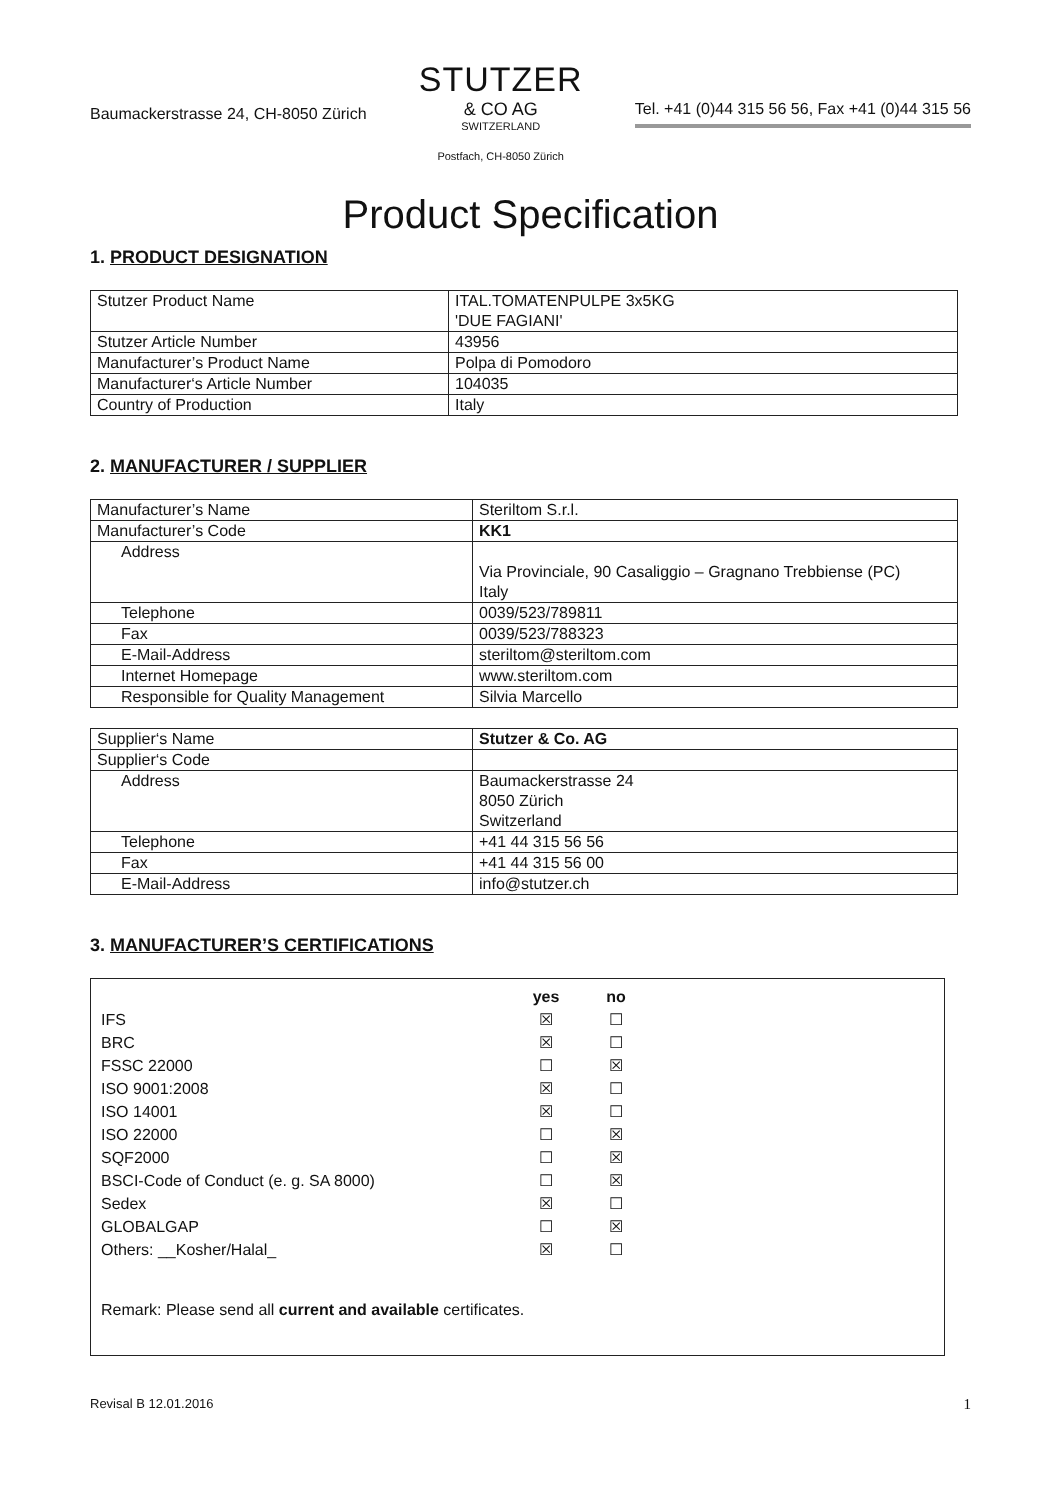Baumackerstrasse 24, CH-8050 Zürich
STUTZER
& CO AG
SWITZERLAND
Postfach, CH-8050 Zürich
Tel. +41 (0)44 315 56 56, Fax +41 (0)44 315 56
Product Specification
1. PRODUCT DESIGNATION
| Stutzer Product Name | ITAL.TOMATENPULPE 3x5KG 'DUE FAGIANI' |
| Stutzer Article Number | 43956 |
| Manufacturer’s Product Name | Polpa di Pomodoro |
| Manufacturer‘s Article Number | 104035 |
| Country of Production | Italy |
2. MANUFACTURER / SUPPLIER
| Manufacturer’s Name | Steriltom S.r.l. |
| Manufacturer’s Code | KK1 |
| Address | Via Provinciale, 90 Casaliggio – Gragnano Trebbiense (PC) Italy |
| Telephone | 0039/523/789811 |
| Fax | 0039/523/788323 |
| E-Mail-Address | steriltom@steriltom.com |
| Internet Homepage | www.steriltom.com |
| Responsible for Quality Management | Silvia Marcello |
| Supplier‘s Name | Stutzer & Co. AG |
| Supplier‘s Code | |
| Address | Baumackerstrasse 24 8050 Zürich Switzerland |
| Telephone | +41 44 315 56 56 |
| Fax | +41 44 315 56 00 |
| E-Mail-Address | info@stutzer.ch |
3. MANUFACTURER’S CERTIFICATIONS
| | yes | no |
| IFS | ☒ | ☐ |
| BRC | ☒ | ☐ |
| FSSC 22000 | ☐ | ☒ |
| ISO 9001:2008 | ☒ | ☐ |
| ISO 14001 | ☒ | ☐ |
| ISO 22000 | ☐ | ☒ |
| SQF2000 | ☐ | ☒ |
| BSCI-Code of Conduct (e. g. SA 8000) | ☐ | ☒ |
| Sedex | ☒ | ☐ |
| GLOBALGAP | ☐ | ☒ |
| Others: __Kosher/Halal_ | ☒ | ☐ |
Remark: Please send all current and available certificates.
Revisal B 12.01.2016 1